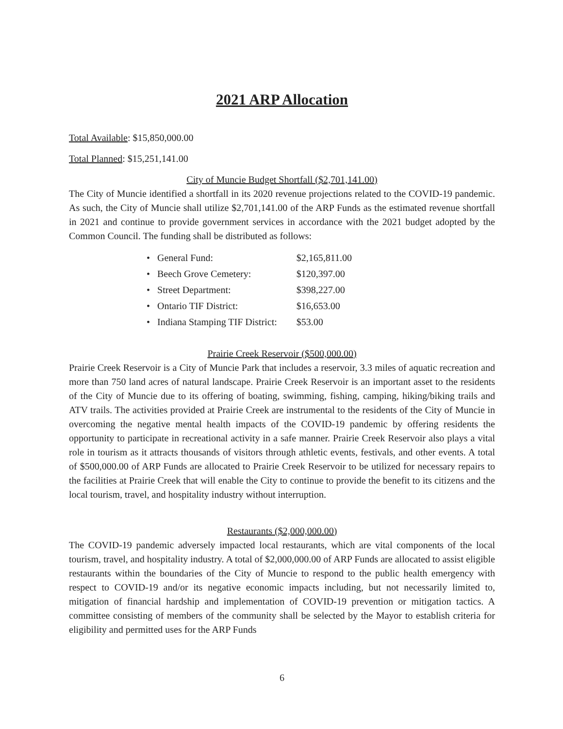2021 ARP Allocation
Total Available: $15,850,000.00
Total Planned: $15,251,141.00
City of Muncie Budget Shortfall ($2,701,141.00)
The City of Muncie identified a shortfall in its 2020 revenue projections related to the COVID-19 pandemic. As such, the City of Muncie shall utilize $2,701,141.00 of the ARP Funds as the estimated revenue shortfall in 2021 and continue to provide government services in accordance with the 2021 budget adopted by the Common Council. The funding shall be distributed as follows:
| • General Fund: | $2,165,811.00 |
| • Beech Grove Cemetery: | $120,397.00 |
| • Street Department: | $398,227.00 |
| • Ontario TIF District: | $16,653.00 |
| • Indiana Stamping TIF District: | $53.00 |
Prairie Creek Reservoir ($500,000.00)
Prairie Creek Reservoir is a City of Muncie Park that includes a reservoir, 3.3 miles of aquatic recreation and more than 750 land acres of natural landscape. Prairie Creek Reservoir is an important asset to the residents of the City of Muncie due to its offering of boating, swimming, fishing, camping, hiking/biking trails and ATV trails. The activities provided at Prairie Creek are instrumental to the residents of the City of Muncie in overcoming the negative mental health impacts of the COVID-19 pandemic by offering residents the opportunity to participate in recreational activity in a safe manner. Prairie Creek Reservoir also plays a vital role in tourism as it attracts thousands of visitors through athletic events, festivals, and other events. A total of $500,000.00 of ARP Funds are allocated to Prairie Creek Reservoir to be utilized for necessary repairs to the facilities at Prairie Creek that will enable the City to continue to provide the benefit to its citizens and the local tourism, travel, and hospitality industry without interruption.
Restaurants ($2,000,000.00)
The COVID-19 pandemic adversely impacted local restaurants, which are vital components of the local tourism, travel, and hospitality industry. A total of $2,000,000.00 of ARP Funds are allocated to assist eligible restaurants within the boundaries of the City of Muncie to respond to the public health emergency with respect to COVID-19 and/or its negative economic impacts including, but not necessarily limited to, mitigation of financial hardship and implementation of COVID-19 prevention or mitigation tactics. A committee consisting of members of the community shall be selected by the Mayor to establish criteria for eligibility and permitted uses for the ARP Funds
6